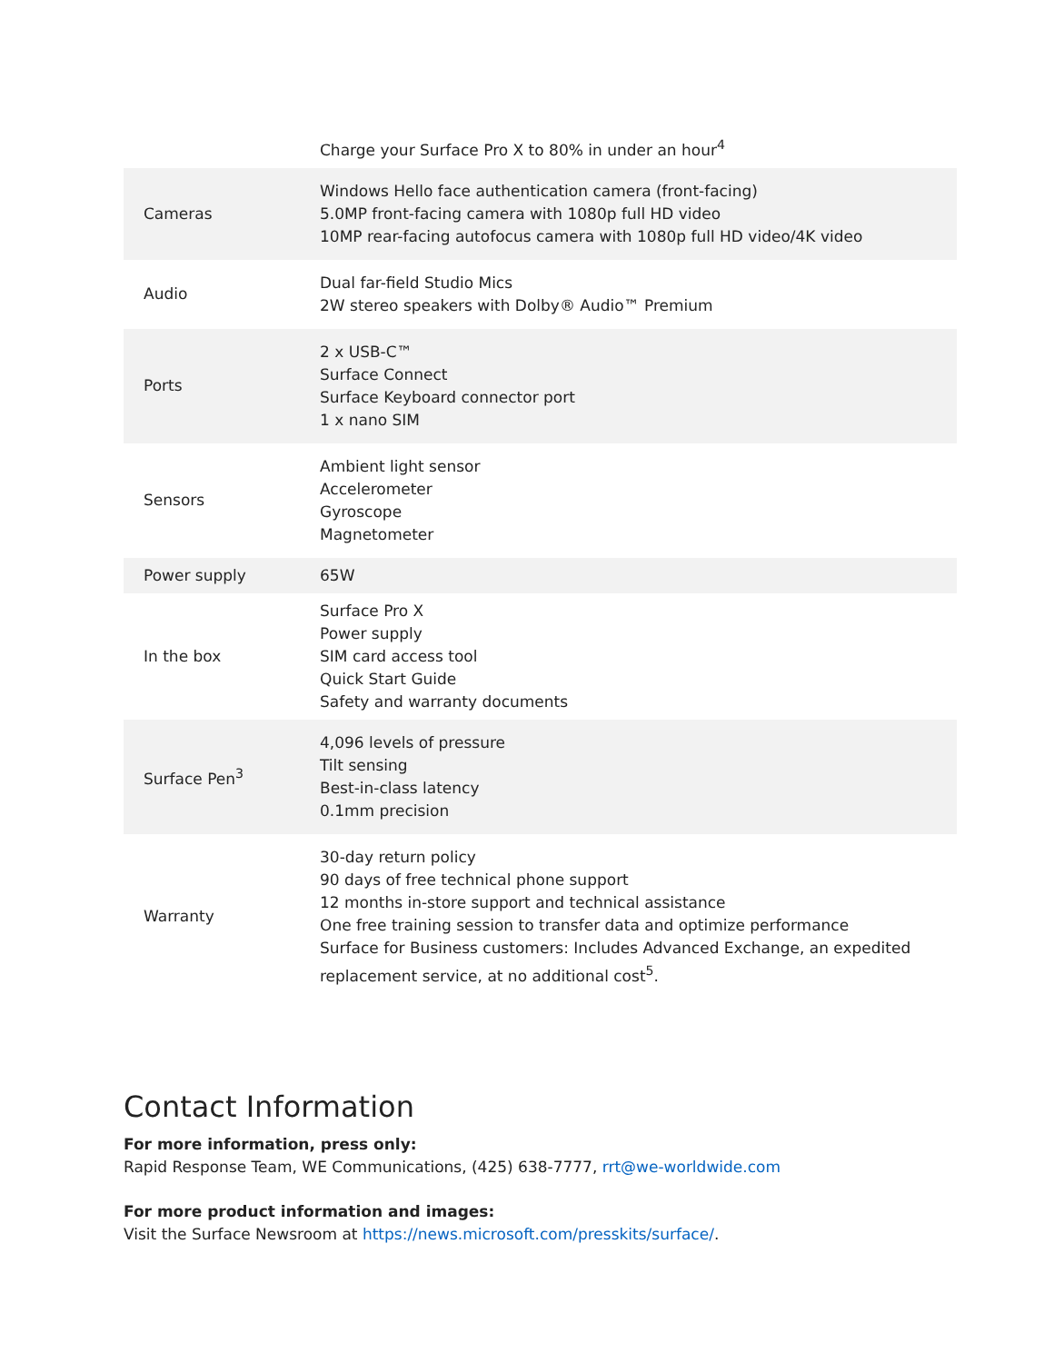| | Charge your Surface Pro X to 80% in under an hour<sup>4</sup> |
| Cameras | Windows Hello face authentication camera (front-facing) 5.0MP front-facing camera with 1080p full HD video 10MP rear-facing autofocus camera with 1080p full HD video/4K video |
| Audio | Dual far-field Studio Mics 2W stereo speakers with Dolby® Audio™ Premium |
| Ports | 2 x USB-C™ Surface Connect Surface Keyboard connector port 1 x nano SIM |
| Sensors | Ambient light sensor Accelerometer Gyroscope Magnetometer |
| Power supply | 65W |
| In the box | Surface Pro X Power supply SIM card access tool Quick Start Guide Safety and warranty documents |
| Surface Pen<sup>3</sup> | 4,096 levels of pressure Tilt sensing Best-in-class latency 0.1mm precision |
| Warranty | 30-day return policy 90 days of free technical phone support 12 months in-store support and technical assistance One free training session to transfer data and optimize performance Surface for Business customers: Includes Advanced Exchange, an expedited replacement service, at no additional cost<sup>5</sup>. |
Contact Information
For more information, press only:
Rapid Response Team, WE Communications, (425) 638-7777, rrt@we-worldwide.com
For more product information and images:
Visit the Surface Newsroom at https://news.microsoft.com/presskits/surface/.